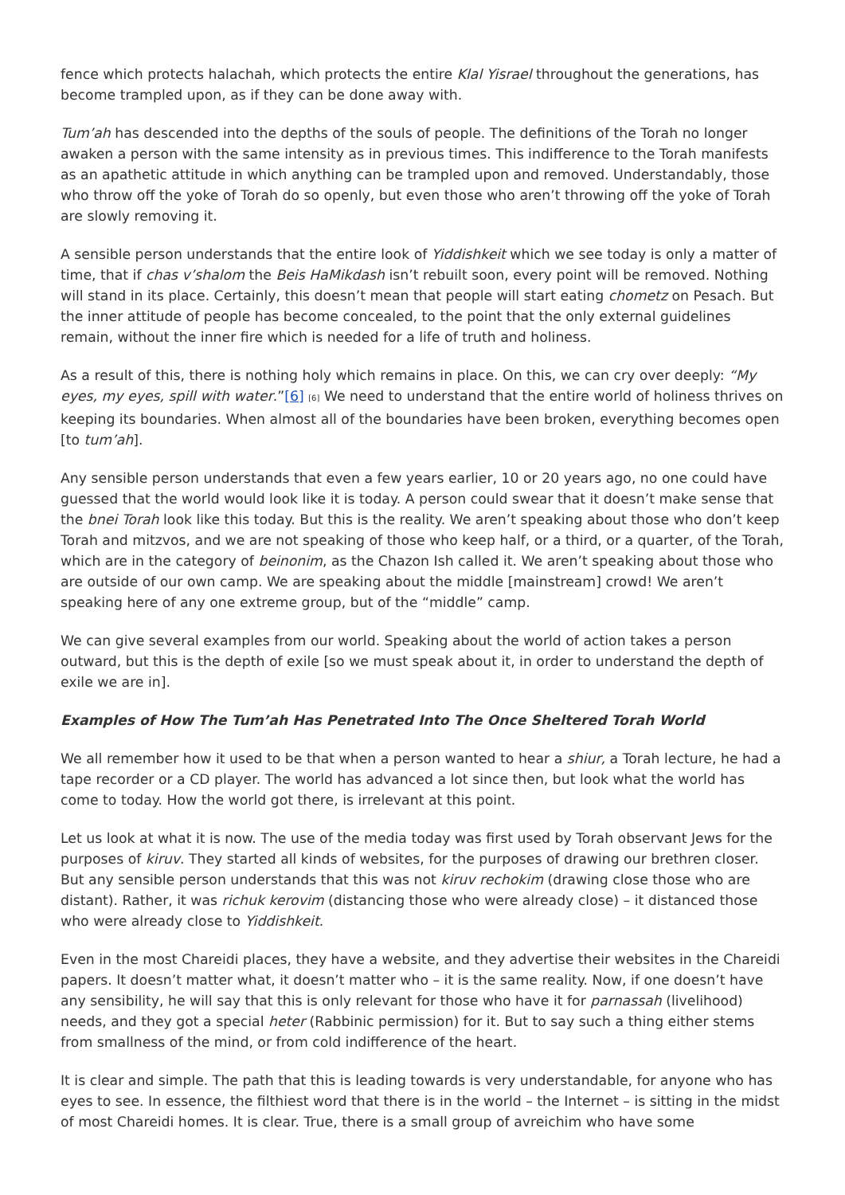fence which protects halachah, which protects the entire Klal Yisrael throughout the generations, has become trampled upon, as if they can be done away with.
Tum’ah has descended into the depths of the souls of people. The definitions of the Torah no longer awaken a person with the same intensity as in previous times. This indifference to the Torah manifests as an apathetic attitude in which anything can be trampled upon and removed. Understandably, those who throw off the yoke of Torah do so openly, but even those who aren’t throwing off the yoke of Torah are slowly removing it.
A sensible person understands that the entire look of Yiddishkeit which we see today is only a matter of time, that if chas v’shalom the Beis HaMikdash isn’t rebuilt soon, every point will be removed. Nothing will stand in its place. Certainly, this doesn’t mean that people will start eating chometz on Pesach. But the inner attitude of people has become concealed, to the point that the only external guidelines remain, without the inner fire which is needed for a life of truth and holiness.
As a result of this, there is nothing holy which remains in place. On this, we can cry over deeply: “My eyes, my eyes, spill with water.”[6] [6] We need to understand that the entire world of holiness thrives on keeping its boundaries. When almost all of the boundaries have been broken, everything becomes open [to tum’ah].
Any sensible person understands that even a few years earlier, 10 or 20 years ago, no one could have guessed that the world would look like it is today. A person could swear that it doesn’t make sense that the bnei Torah look like this today. But this is the reality. We aren’t speaking about those who don’t keep Torah and mitzvos, and we are not speaking of those who keep half, or a third, or a quarter, of the Torah, which are in the category of beinonim, as the Chazon Ish called it. We aren’t speaking about those who are outside of our own camp. We are speaking about the middle [mainstream] crowd! We aren’t speaking here of any one extreme group, but of the “middle” camp.
We can give several examples from our world. Speaking about the world of action takes a person outward, but this is the depth of exile [so we must speak about it, in order to understand the depth of exile we are in].
Examples of How The Tum’ah Has Penetrated Into The Once Sheltered Torah World
We all remember how it used to be that when a person wanted to hear a shiur, a Torah lecture, he had a tape recorder or a CD player. The world has advanced a lot since then, but look what the world has come to today. How the world got there, is irrelevant at this point.
Let us look at what it is now. The use of the media today was first used by Torah observant Jews for the purposes of kiruv. They started all kinds of websites, for the purposes of drawing our brethren closer. But any sensible person understands that this was not kiruv rechokim (drawing close those who are distant). Rather, it was richuk kerovim (distancing those who were already close) – it distanced those who were already close to Yiddishkeit.
Even in the most Chareidi places, they have a website, and they advertise their websites in the Chareidi papers. It doesn’t matter what, it doesn’t matter who – it is the same reality. Now, if one doesn’t have any sensibility, he will say that this is only relevant for those who have it for parnassah (livelihood) needs, and they got a special heter (Rabbinic permission) for it. But to say such a thing either stems from smallness of the mind, or from cold indifference of the heart.
It is clear and simple. The path that this is leading towards is very understandable, for anyone who has eyes to see. In essence, the filthiest word that there is in the world – the Internet – is sitting in the midst of most Chareidi homes. It is clear. True, there is a small group of avreichim who have some